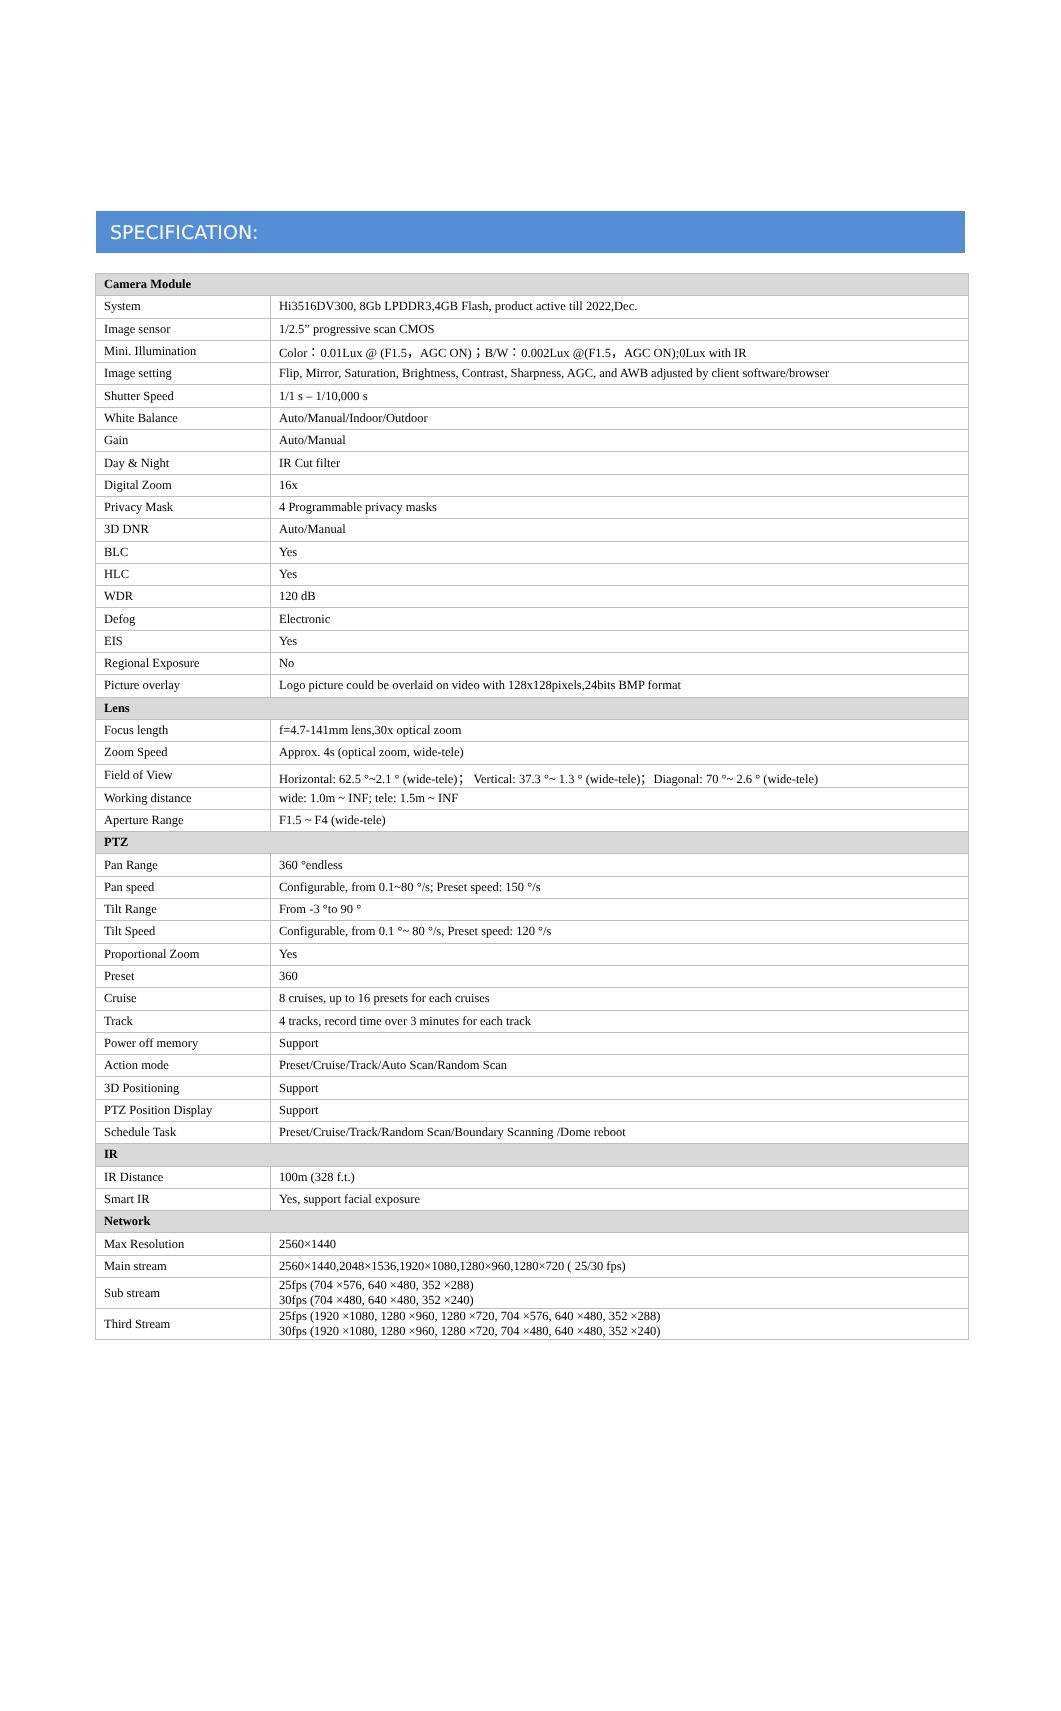SPECIFICATION:
| Camera Module | |
| System | Hi3516DV300, 8Gb LPDDR3,4GB Flash, product active till 2022,Dec. |
| Image sensor | 1/2.5” progressive scan CMOS |
| Mini. Illumination | Color：0.01Lux @ (F1.5，AGC ON)；B/W：0.002Lux @(F1.5，AGC ON);0Lux with IR |
| Image setting | Flip, Mirror, Saturation, Brightness, Contrast, Sharpness, AGC, and AWB adjusted by client software/browser |
| Shutter Speed | 1/1 s – 1/10,000 s |
| White Balance | Auto/Manual/Indoor/Outdoor |
| Gain | Auto/Manual |
| Day & Night | IR Cut filter |
| Digital Zoom | 16x |
| Privacy Mask | 4 Programmable privacy masks |
| 3D DNR | Auto/Manual |
| BLC | Yes |
| HLC | Yes |
| WDR | 120 dB |
| Defog | Electronic |
| EIS | Yes |
| Regional Exposure | No |
| Picture overlay | Logo picture could be overlaid on video with 128x128pixels,24bits BMP format |
| Lens | |
| Focus length | f=4.7-141mm lens,30x optical zoom |
| Zoom Speed | Approx. 4s (optical zoom, wide-tele) |
| Field of View | Horizontal: 62.5 °~2.1 ° (wide-tele)； Vertical: 37.3 °~ 1.3 ° (wide-tele)；Diagonal: 70 °~ 2.6 ° (wide-tele) |
| Working distance | wide: 1.0m ~ INF; tele: 1.5m ~ INF |
| Aperture Range | F1.5 ~ F4 (wide-tele) |
| PTZ | |
| Pan Range | 360 °endless |
| Pan speed | Configurable, from 0.1~80 °/s; Preset speed: 150 °/s |
| Tilt Range | From -3 °to 90 ° |
| Tilt Speed | Configurable, from 0.1 °~ 80 °/s, Preset speed: 120 °/s |
| Proportional Zoom | Yes |
| Preset | 360 |
| Cruise | 8 cruises, up to 16 presets for each cruises |
| Track | 4 tracks, record time over 3 minutes for each track |
| Power off memory | Support |
| Action mode | Preset/Cruise/Track/Auto Scan/Random Scan |
| 3D Positioning | Support |
| PTZ Position Display | Support |
| Schedule Task | Preset/Cruise/Track/Random Scan/Boundary Scanning /Dome reboot |
| IR | |
| IR Distance | 100m (328 f.t.) |
| Smart IR | Yes, support facial exposure |
| Network | |
| Max Resolution | 2560×1440 |
| Main stream | 2560×1440,2048×1536,1920×1080,1280×960,1280×720 ( 25/30 fps) |
| Sub stream | 25fps (704 ×576, 640 ×480, 352 ×288) 30fps (704 ×480, 640 ×480, 352 ×240) |
| Third Stream | 25fps (1920 ×1080, 1280 ×960, 1280 ×720, 704 ×576, 640 ×480, 352 ×288) 30fps (1920 ×1080, 1280 ×960, 1280 ×720, 704 ×480, 640 ×480, 352 ×240) |